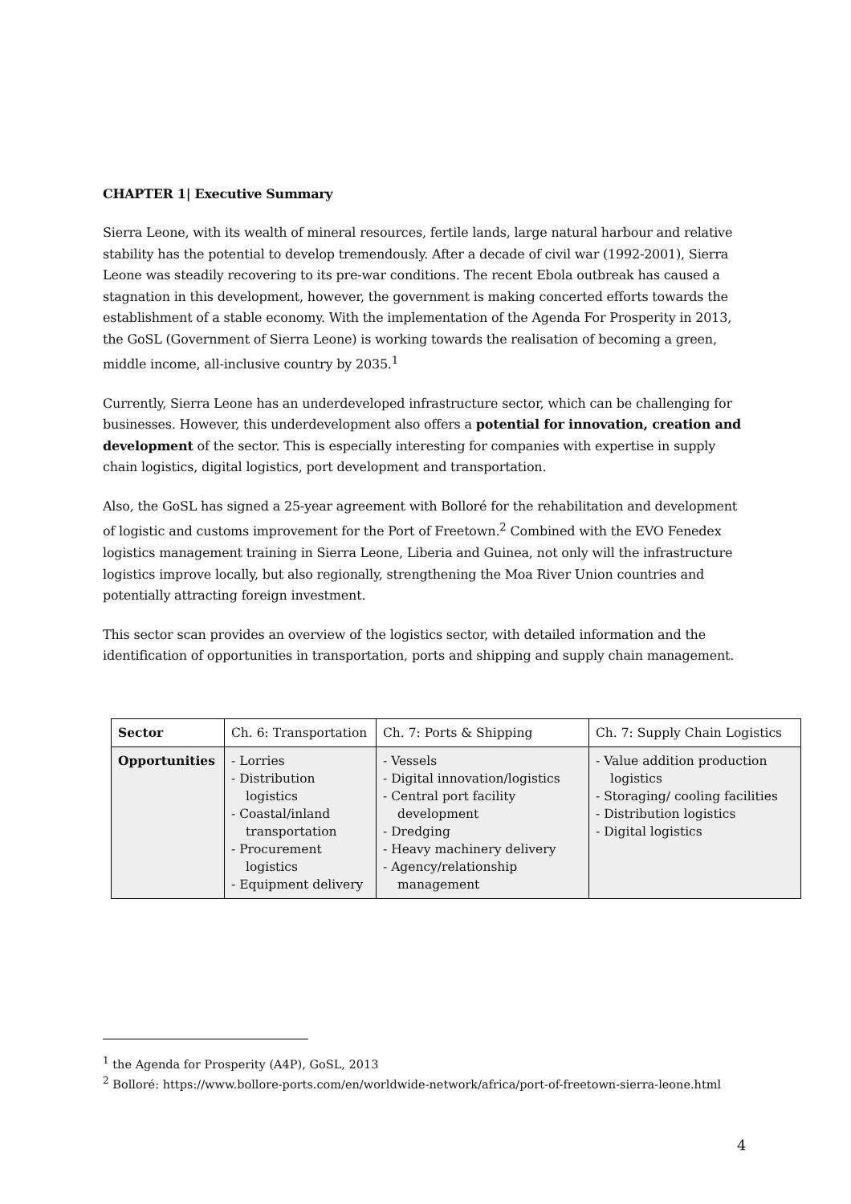CHAPTER 1| Executive Summary
Sierra Leone, with its wealth of mineral resources, fertile lands, large natural harbour and relative stability has the potential to develop tremendously. After a decade of civil war (1992-2001), Sierra Leone was steadily recovering to its pre-war conditions. The recent Ebola outbreak has caused a stagnation in this development, however, the government is making concerted efforts towards the establishment of a stable economy. With the implementation of the Agenda For Prosperity in 2013, the GoSL (Government of Sierra Leone) is working towards the realisation of becoming a green, middle income, all-inclusive country by 2035.<sup>1</sup>
Currently, Sierra Leone has an underdeveloped infrastructure sector, which can be challenging for businesses. However, this underdevelopment also offers a potential for innovation, creation and development of the sector. This is especially interesting for companies with expertise in supply chain logistics, digital logistics, port development and transportation.
Also, the GoSL has signed a 25-year agreement with Bolloré for the rehabilitation and development of logistic and customs improvement for the Port of Freetown.<sup>2</sup> Combined with the EVO Fenedex logistics management training in Sierra Leone, Liberia and Guinea, not only will the infrastructure logistics improve locally, but also regionally, strengthening the Moa River Union countries and potentially attracting foreign investment.
This sector scan provides an overview of the logistics sector, with detailed information and the identification of opportunities in transportation, ports and shipping and supply chain management.
| Sector | Ch. 6: Transportation | Ch. 7: Ports & Shipping | Ch. 7: Supply Chain Logistics |
| Opportunities | - Lorries - Distribution logistics - Coastal/inland transportation - Procurement logistics - Equipment delivery | - Vessels - Digital innovation/logistics - Central port facility development - Dredging - Heavy machinery delivery - Agency/relationship management | - Value addition production logistics - Storaging/ cooling facilities - Distribution logistics - Digital logistics |
<sup>1</sup> the Agenda for Prosperity (A4P), GoSL, 2013
<sup>2</sup> Bolloré: https://www.bollore-ports.com/en/worldwide-network/africa/port-of-freetown-sierra-leone.html
4